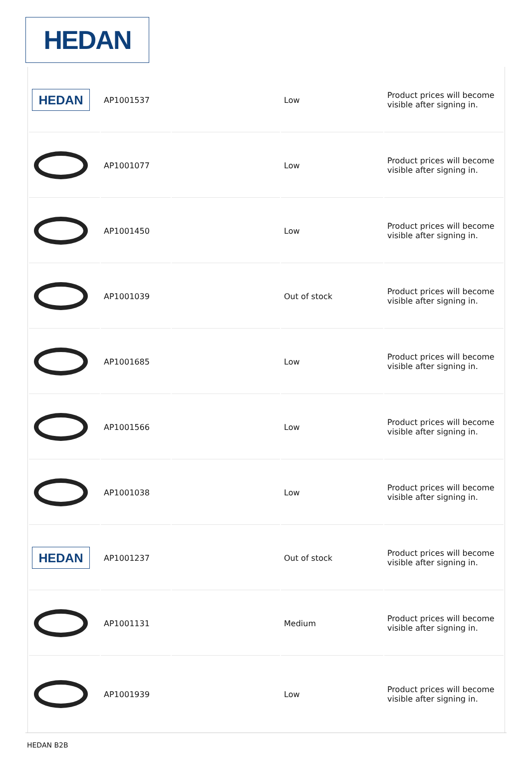HEDAN
| HEDAN | AP1001537 | | Low | Product prices will become visible after signing in. |
| | AP1001077 | | Low | Product prices will become visible after signing in. |
| | AP1001450 | | Low | Product prices will become visible after signing in. |
| | AP1001039 | | Out of stock | Product prices will become visible after signing in. |
| | AP1001685 | | Low | Product prices will become visible after signing in. |
| | AP1001566 | | Low | Product prices will become visible after signing in. |
| | AP1001038 | | Low | Product prices will become visible after signing in. |
| HEDAN | AP1001237 | | Out of stock | Product prices will become visible after signing in. |
| | AP1001131 | | Medium | Product prices will become visible after signing in. |
| | AP1001939 | | Low | Product prices will become visible after signing in. |
HEDAN B2B